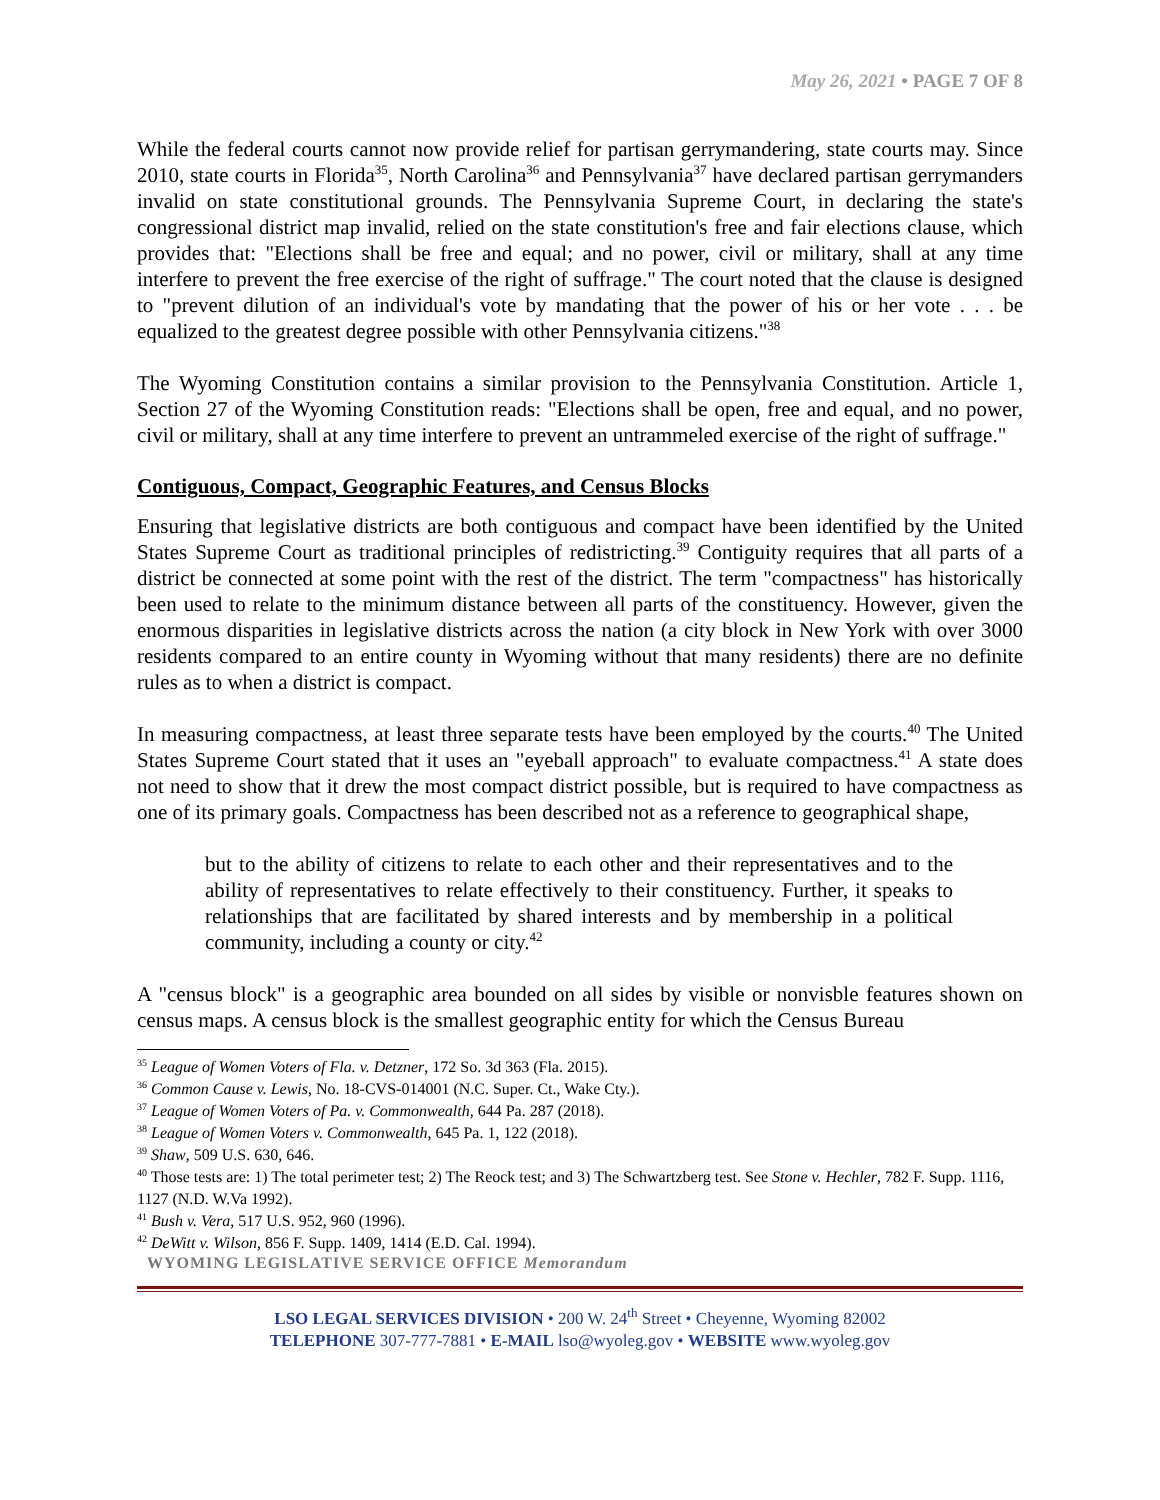May 26, 2021 • PAGE 7 OF 8
While the federal courts cannot now provide relief for partisan gerrymandering, state courts may. Since 2010, state courts in Florida<sup>35</sup>, North Carolina<sup>36</sup> and Pennsylvania<sup>37</sup> have declared partisan gerrymanders invalid on state constitutional grounds. The Pennsylvania Supreme Court, in declaring the state's congressional district map invalid, relied on the state constitution's free and fair elections clause, which provides that: "Elections shall be free and equal; and no power, civil or military, shall at any time interfere to prevent the free exercise of the right of suffrage." The court noted that the clause is designed to "prevent dilution of an individual's vote by mandating that the power of his or her vote . . . be equalized to the greatest degree possible with other Pennsylvania citizens."<sup>38</sup>
The Wyoming Constitution contains a similar provision to the Pennsylvania Constitution. Article 1, Section 27 of the Wyoming Constitution reads: "Elections shall be open, free and equal, and no power, civil or military, shall at any time interfere to prevent an untrammeled exercise of the right of suffrage."
Contiguous, Compact, Geographic Features, and Census Blocks
Ensuring that legislative districts are both contiguous and compact have been identified by the United States Supreme Court as traditional principles of redistricting.<sup>39</sup> Contiguity requires that all parts of a district be connected at some point with the rest of the district. The term "compactness" has historically been used to relate to the minimum distance between all parts of the constituency. However, given the enormous disparities in legislative districts across the nation (a city block in New York with over 3000 residents compared to an entire county in Wyoming without that many residents) there are no definite rules as to when a district is compact.
In measuring compactness, at least three separate tests have been employed by the courts.<sup>40</sup> The United States Supreme Court stated that it uses an "eyeball approach" to evaluate compactness.<sup>41</sup> A state does not need to show that it drew the most compact district possible, but is required to have compactness as one of its primary goals. Compactness has been described not as a reference to geographical shape,
but to the ability of citizens to relate to each other and their representatives and to the ability of representatives to relate effectively to their constituency. Further, it speaks to relationships that are facilitated by shared interests and by membership in a political community, including a county or city.<sup>42</sup>
A "census block" is a geographic area bounded on all sides by visible or nonvisble features shown on census maps. A census block is the smallest geographic entity for which the Census Bureau
<sup>35</sup> League of Women Voters of Fla. v. Detzner, 172 So. 3d 363 (Fla. 2015).
<sup>36</sup> Common Cause v. Lewis, No. 18-CVS-014001 (N.C. Super. Ct., Wake Cty.).
<sup>37</sup> League of Women Voters of Pa. v. Commonwealth, 644 Pa. 287 (2018).
<sup>38</sup> League of Women Voters v. Commonwealth, 645 Pa. 1, 122 (2018).
<sup>39</sup> Shaw, 509 U.S. 630, 646.
<sup>40</sup> Those tests are: 1) The total perimeter test; 2) The Reock test; and 3) The Schwartzberg test. See Stone v. Hechler, 782 F. Supp. 1116, 1127 (N.D. W.Va 1992).
<sup>41</sup> Bush v. Vera, 517 U.S. 952, 960 (1996).
<sup>42</sup> DeWitt v. Wilson, 856 F. Supp. 1409, 1414 (E.D. Cal. 1994).
WYOMING LEGISLATIVE SERVICE OFFICE Memorandum
LSO LEGAL SERVICES DIVISION • 200 W. 24<sup>th</sup> Street • Cheyenne, Wyoming 82002
TELEPHONE 307-777-7881 • E-MAIL lso@wyoleg.gov • WEBSITE www.wyoleg.gov